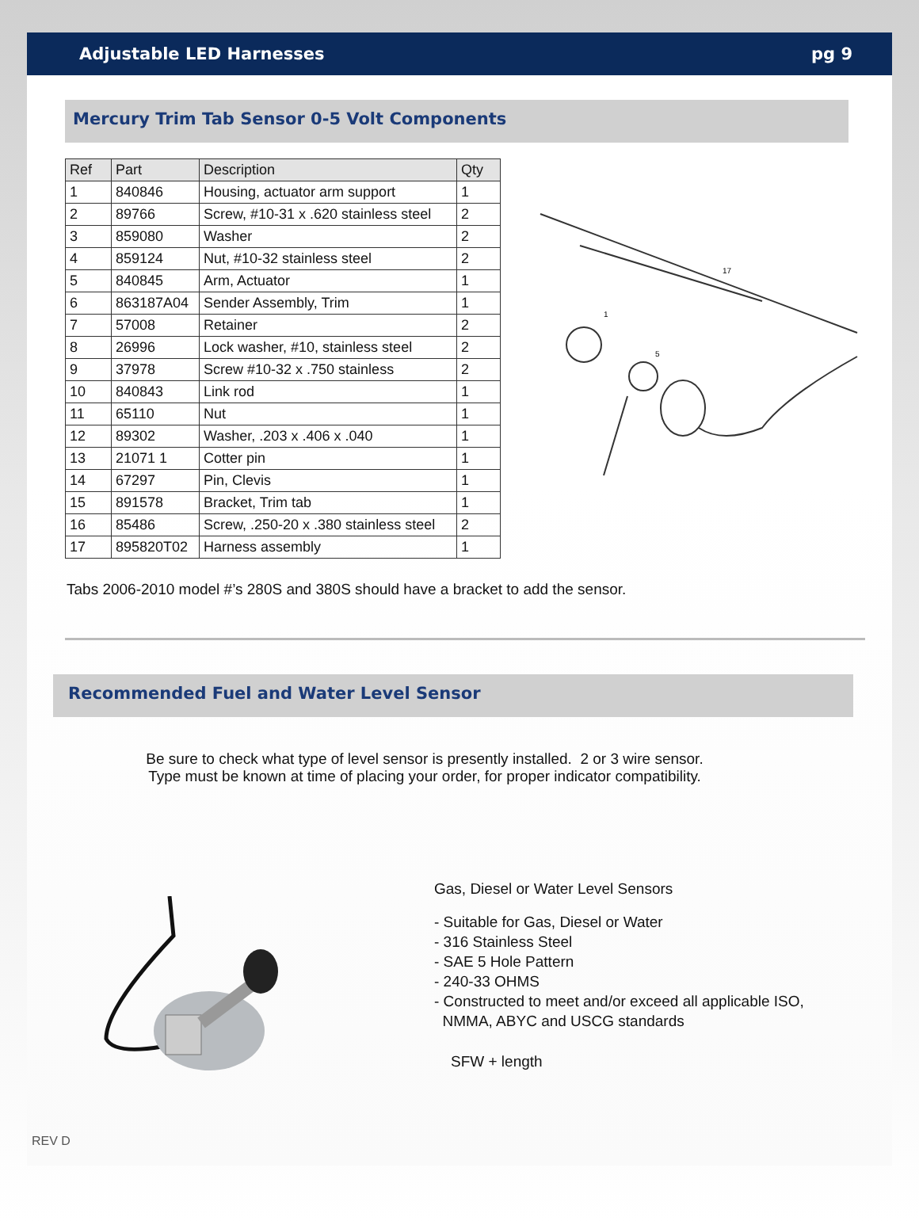Adjustable LED Harnesses pg 9
Mercury Trim Tab Sensor 0-5 Volt Components
| Ref | Part | Description | Qty |
| --- | --- | --- | --- |
| 1 | 840846 | Housing, actuator arm support | 1 |
| 2 | 89766 | Screw, #10-31 x .620 stainless steel | 2 |
| 3 | 859080 | Washer | 2 |
| 4 | 859124 | Nut, #10-32 stainless steel | 2 |
| 5 | 840845 | Arm, Actuator | 1 |
| 6 | 863187A04 | Sender Assembly, Trim | 1 |
| 7 | 57008 | Retainer | 2 |
| 8 | 26996 | Lock washer, #10, stainless steel | 2 |
| 9 | 37978 | Screw #10-32 x .750 stainless | 2 |
| 10 | 840843 | Link rod | 1 |
| 11 | 65110 | Nut | 1 |
| 12 | 89302 | Washer, .203 x .406 x .040 | 1 |
| 13 | 21071 1 | Cotter pin | 1 |
| 14 | 67297 | Pin, Clevis | 1 |
| 15 | 891578 | Bracket, Trim tab | 1 |
| 16 | 85486 | Screw, .250-20 x .380 stainless steel | 2 |
| 17 | 895820T02 | Harness assembly | 1 |
17
1
5
Tabs 2006-2010 model #’s 280S and 380S should have a bracket to add the sensor.
Recommended Fuel and Water Level Sensor
Be sure to check what type of level sensor is presently installed. 2 or 3 wire sensor.
Type must be known at time of placing your order, for proper indicator compatibility.
Gas, Diesel or Water Level Sensors
- Suitable for Gas, Diesel or Water
- 316 Stainless Steel
- SAE 5 Hole Pattern
- 240-33 OHMS
- Constructed to meet and/or exceed all applicable ISO,
NMMA, ABYC and USCG standards
SFW + length
REV D